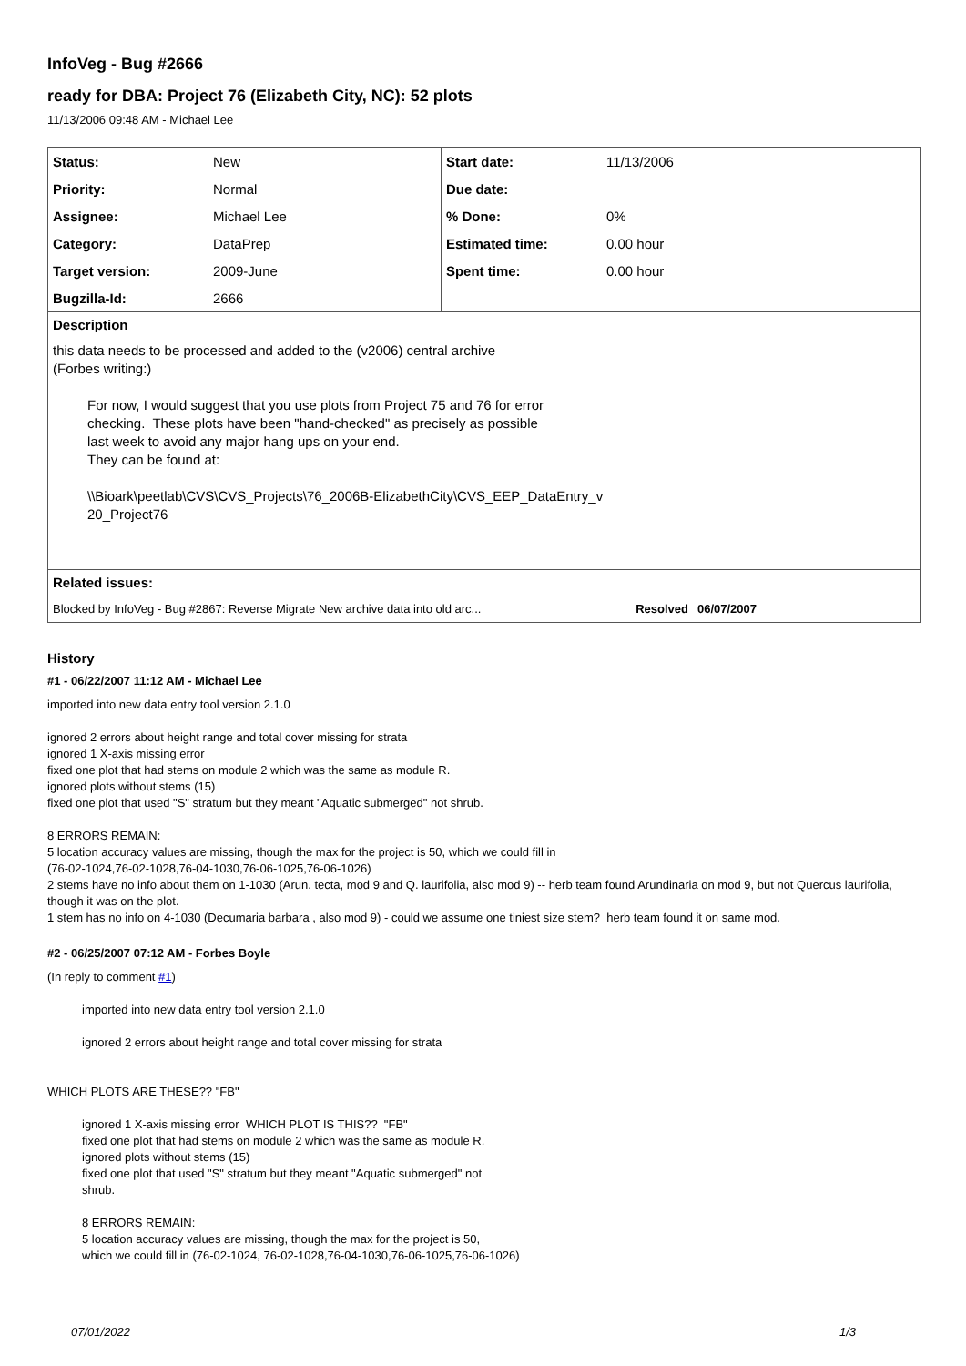InfoVeg - Bug #2666
ready for DBA: Project 76 (Elizabeth City, NC): 52 plots
11/13/2006 09:48 AM - Michael Lee
| Status: | New | Start date: | 11/13/2006 |
| Priority: | Normal | Due date: | |
| Assignee: | Michael Lee | % Done: | 0% |
| Category: | DataPrep | Estimated time: | 0.00 hour |
| Target version: | 2009-June | Spent time: | 0.00 hour |
| Bugzilla-Id: | 2666 | | |
| Description | | | |
| this data needs to be processed and added to the (v2006) central archive (Forbes writing:) For now, I would suggest that you use plots from Project 75 and 76 for error checking. These plots have been "hand-checked" as precisely as possible last week to avoid any major hang ups on your end. They can be found at: \\Bioark\peetlab\CVS\CVS_Projects\76_2006B-ElizabethCity\CVS_EEP_DataEntry_v 20_Project76 | | | |
| Related issues: | | | |
| Blocked by InfoVeg - Bug #2867: Reverse Migrate New archive data into old arc... Resolved | | | 06/07/2007 |
History
#1 - 06/22/2007 11:12 AM - Michael Lee
imported into new data entry tool version 2.1.0
ignored 2 errors about height range and total cover missing for strata
ignored 1 X-axis missing error
fixed one plot that had stems on module 2 which was the same as module R.
ignored plots without stems (15)
fixed one plot that used "S" stratum but they meant "Aquatic submerged" not shrub.
8 ERRORS REMAIN:
5 location accuracy values are missing, though the max for the project is 50, which we could fill in
(76-02-1024,76-02-1028,76-04-1030,76-06-1025,76-06-1026)
2 stems have no info about them on 1-1030 (Arun. tecta, mod 9 and Q. laurifolia, also mod 9) -- herb team found Arundinaria on mod 9, but not Quercus laurifolia, though it was on the plot.
1 stem has no info on 4-1030 (Decumaria barbara , also mod 9) - could we assume one tiniest size stem? herb team found it on same mod.
#2 - 06/25/2007 07:12 AM - Forbes Boyle
(In reply to comment #1)
imported into new data entry tool version 2.1.0
ignored 2 errors about height range and total cover missing for strata
WHICH PLOTS ARE THESE?? "FB"
ignored 1 X-axis missing error WHICH PLOT IS THIS?? "FB"
fixed one plot that had stems on module 2 which was the same as module R.
ignored plots without stems (15)
fixed one plot that used "S" stratum but they meant "Aquatic submerged" not
shrub.
8 ERRORS REMAIN:
5 location accuracy values are missing, though the max for the project is 50,
which we could fill in (76-02-1024, 76-02-1028,76-04-1030,76-06-1025,76-06-1026)
07/01/2022 1/3